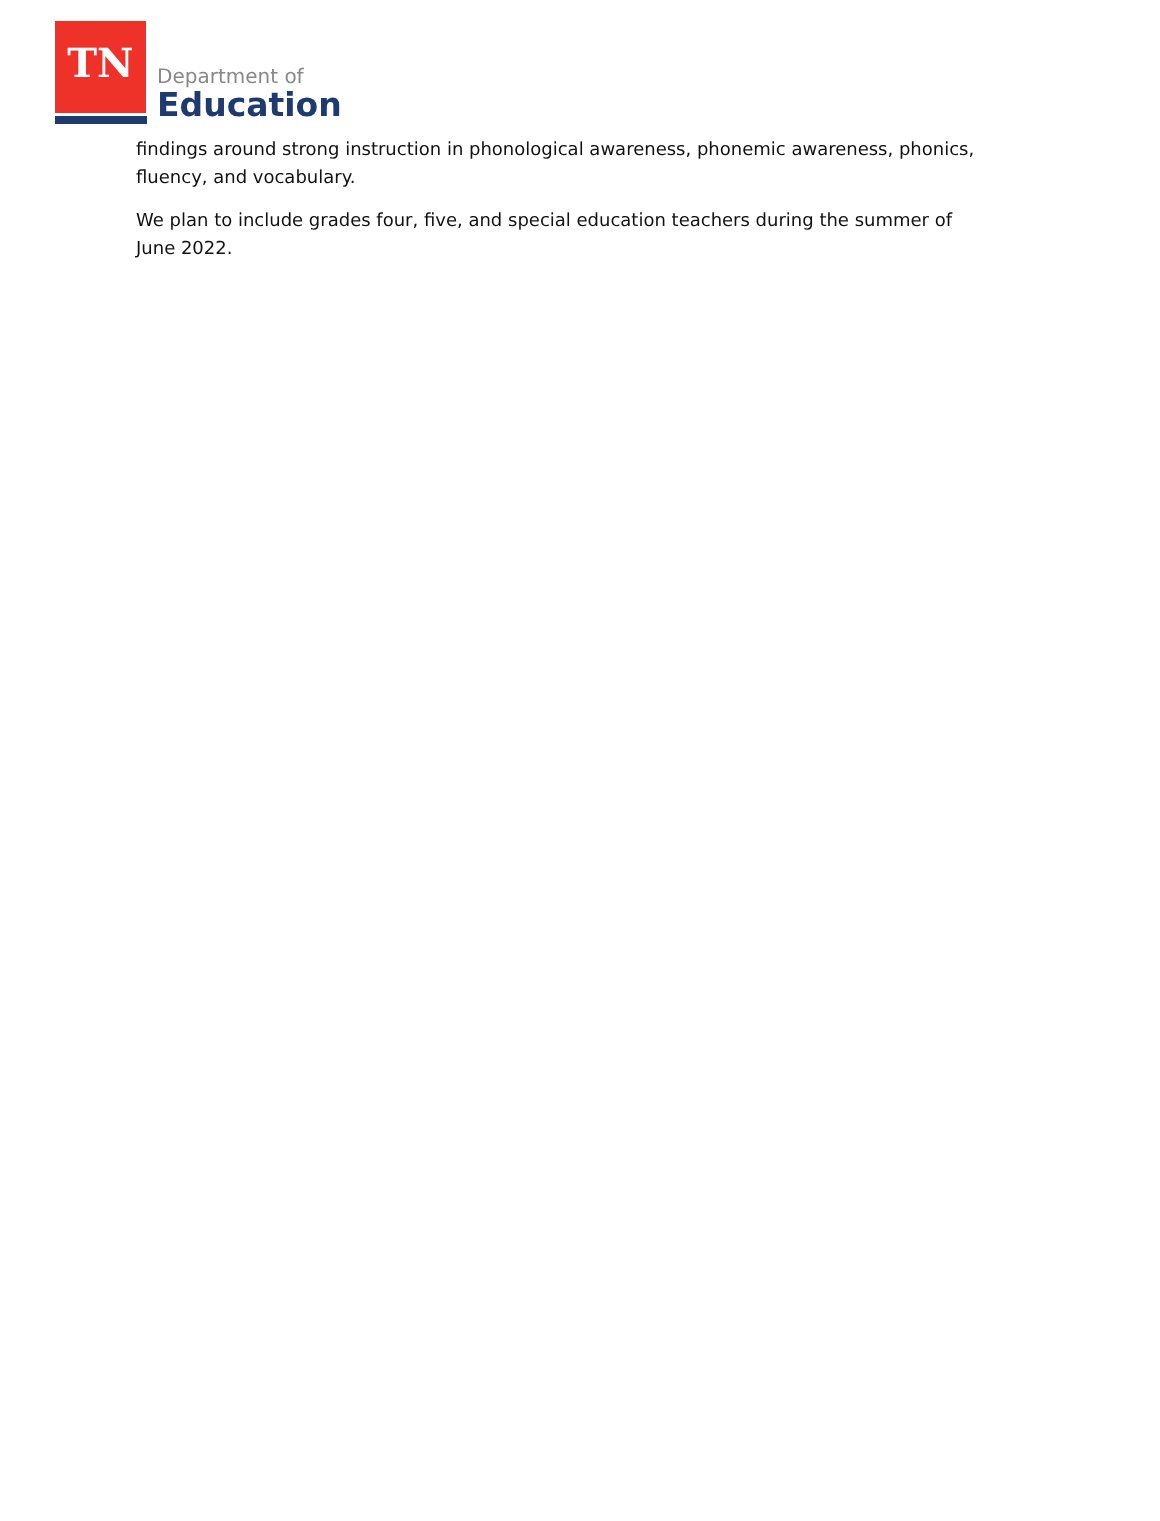TN
Department of
Education
findings around strong instruction in phonological awareness, phonemic awareness, phonics, fluency, and vocabulary.
We plan to include grades four, five, and special education teachers during the summer of June 2022.